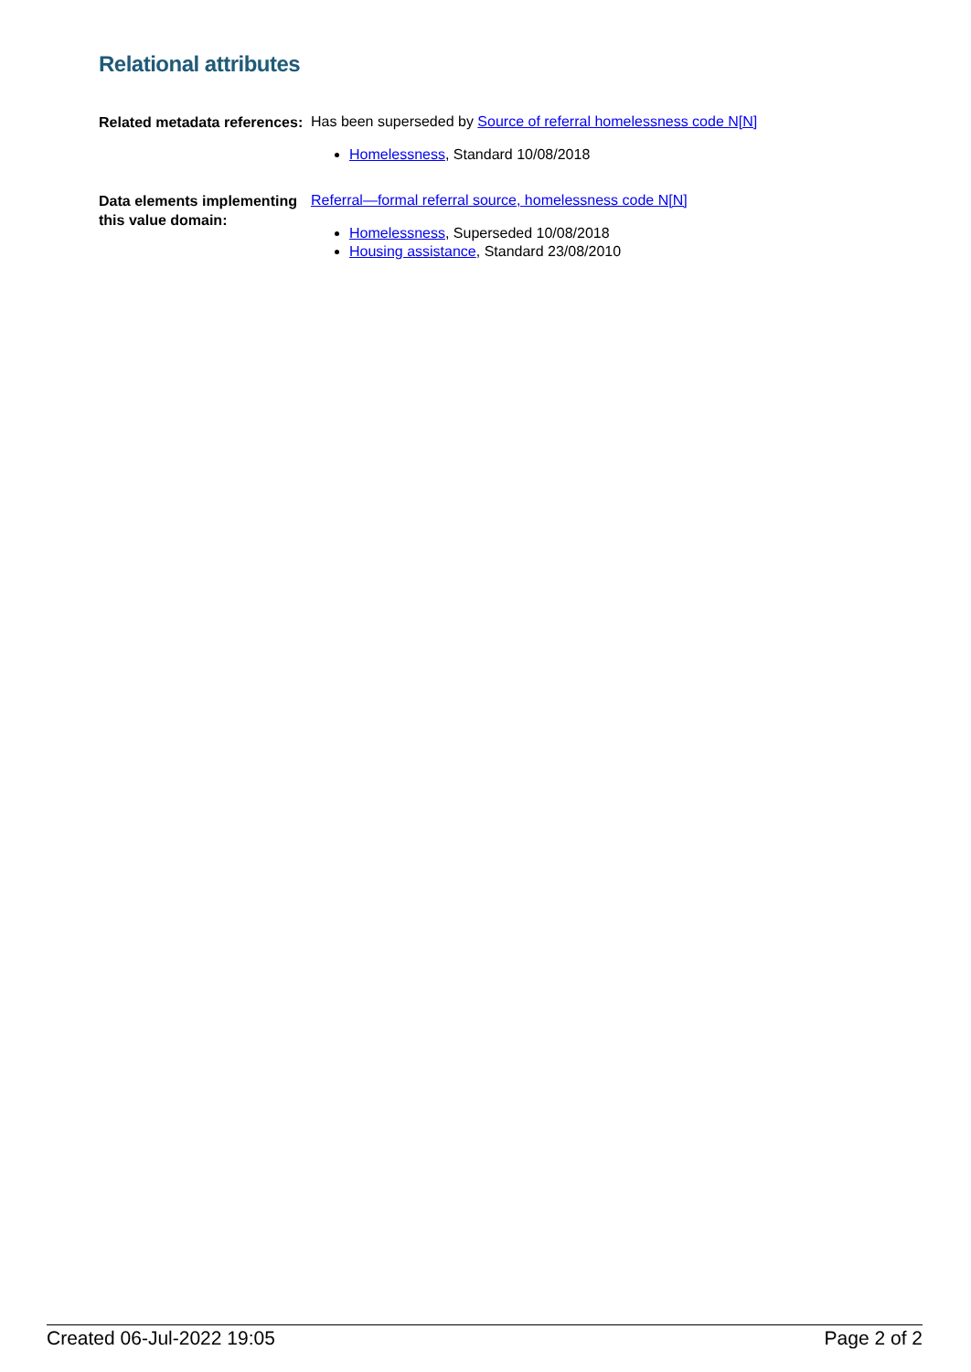Relational attributes
Related metadata references:
Has been superseded by Source of referral homelessness code N[N]
Homelessness, Standard 10/08/2018
Data elements implementing this value domain:
Referral—formal referral source, homelessness code N[N]
Homelessness, Superseded 10/08/2018
Housing assistance, Standard 23/08/2010
Created 06-Jul-2022 19:05 Page 2 of 2